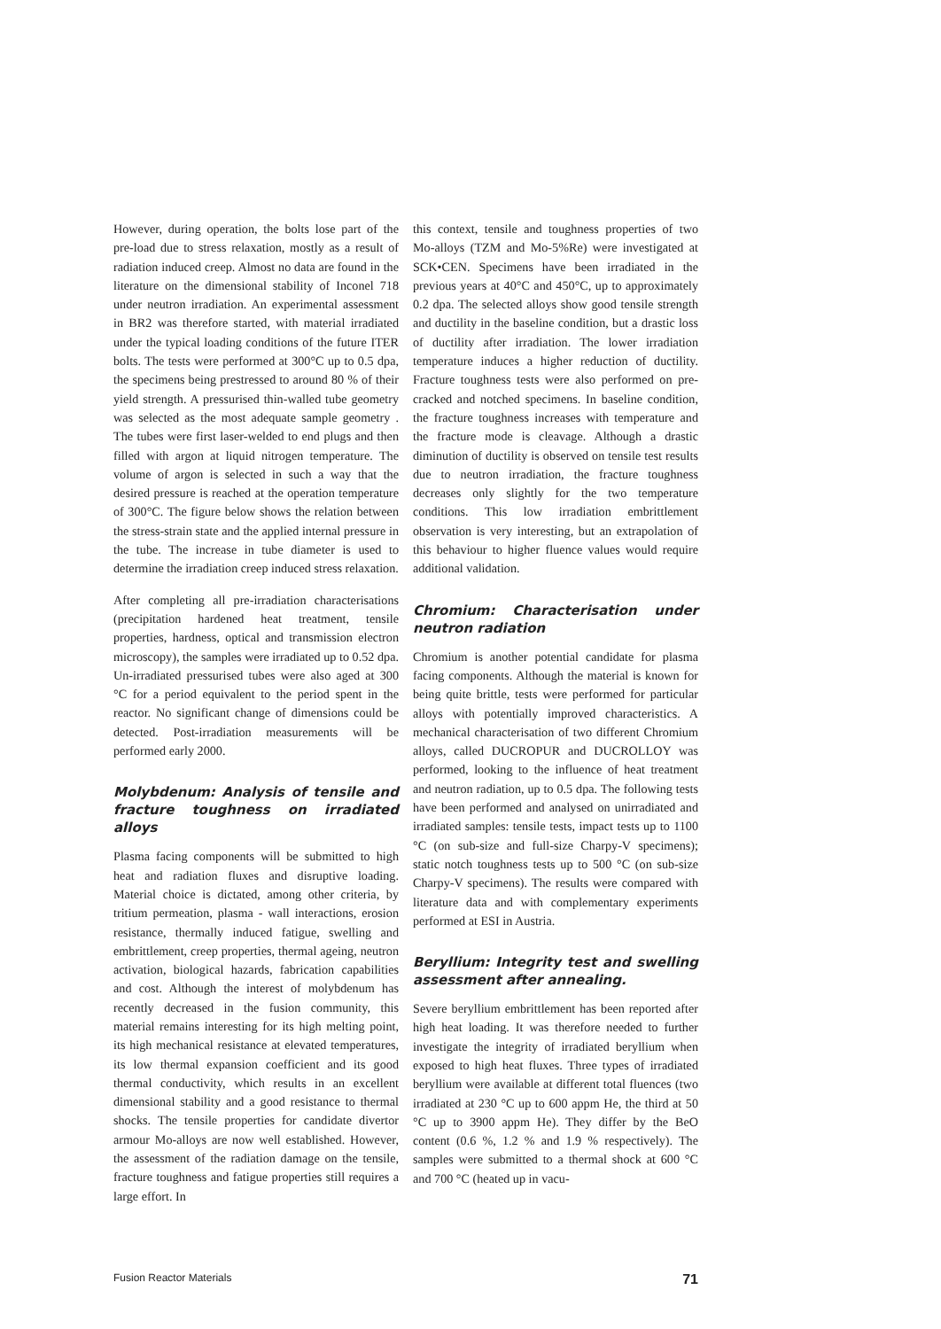However, during operation, the bolts lose part of the pre-load due to stress relaxation, mostly as a result of radiation induced creep. Almost no data are found in the literature on the dimensional stability of Inconel 718 under neutron irradiation. An experimental assessment in BR2 was therefore started, with material irradiated under the typical loading conditions of the future ITER bolts. The tests were performed at 300°C up to 0.5 dpa, the specimens being prestressed to around 80 % of their yield strength. A pressurised thin-walled tube geometry was selected as the most adequate sample geometry . The tubes were first laser-welded to end plugs and then filled with argon at liquid nitrogen temperature. The volume of argon is selected in such a way that the desired pressure is reached at the operation temperature of 300°C. The figure below shows the relation between the stress-strain state and the applied internal pressure in the tube. The increase in tube diameter is used to determine the irradiation creep induced stress relaxation.
After completing all pre-irradiation characterisations (precipitation hardened heat treatment, tensile properties, hardness, optical and transmission electron microscopy), the samples were irradiated up to 0.52 dpa. Un-irradiated pressurised tubes were also aged at 300 °C for a period equivalent to the period spent in the reactor. No significant change of dimensions could be detected. Post-irradiation measurements will be performed early 2000.
Molybdenum: Analysis of tensile and fracture toughness on irradiated alloys
Plasma facing components will be submitted to high heat and radiation fluxes and disruptive loading. Material choice is dictated, among other criteria, by tritium permeation, plasma - wall interactions, erosion resistance, thermally induced fatigue, swelling and embrittlement, creep properties, thermal ageing, neutron activation, biological hazards, fabrication capabilities and cost. Although the interest of molybdenum has recently decreased in the fusion community, this material remains interesting for its high melting point, its high mechanical resistance at elevated temperatures, its low thermal expansion coefficient and its good thermal conductivity, which results in an excellent dimensional stability and a good resistance to thermal shocks. The tensile properties for candidate divertor armour Mo-alloys are now well established. However, the assessment of the radiation damage on the tensile, fracture toughness and fatigue properties still requires a large effort. In
this context, tensile and toughness properties of two Mo-alloys (TZM and Mo-5%Re) were investigated at SCK•CEN. Specimens have been irradiated in the previous years at 40°C and 450°C, up to approximately 0.2 dpa. The selected alloys show good tensile strength and ductility in the baseline condition, but a drastic loss of ductility after irradiation. The lower irradiation temperature induces a higher reduction of ductility. Fracture toughness tests were also performed on pre-cracked and notched specimens. In baseline condition, the fracture toughness increases with temperature and the fracture mode is cleavage. Although a drastic diminution of ductility is observed on tensile test results due to neutron irradiation, the fracture toughness decreases only slightly for the two temperature conditions. This low irradiation embrittlement observation is very interesting, but an extrapolation of this behaviour to higher fluence values would require additional validation.
Chromium: Characterisation under neutron radiation
Chromium is another potential candidate for plasma facing components. Although the material is known for being quite brittle, tests were performed for particular alloys with potentially improved characteristics. A mechanical characterisation of two different Chromium alloys, called DUCROPUR and DUCROLLOY was performed, looking to the influence of heat treatment and neutron radiation, up to 0.5 dpa. The following tests have been performed and analysed on unirradiated and irradiated samples: tensile tests, impact tests up to 1100 °C (on sub-size and full-size Charpy-V specimens); static notch toughness tests up to 500 °C (on sub-size Charpy-V specimens). The results were compared with literature data and with complementary experiments performed at ESI in Austria.
Beryllium: Integrity test and swelling assessment after annealing.
Severe beryllium embrittlement has been reported after high heat loading. It was therefore needed to further investigate the integrity of irradiated beryllium when exposed to high heat fluxes. Three types of irradiated beryllium were available at different total fluences (two irradiated at 230 °C up to 600 appm He, the third at 50 °C up to 3900 appm He). They differ by the BeO content (0.6 %, 1.2 % and 1.9 % respectively). The samples were submitted to a thermal shock at 600 °C and 700 °C (heated up in vacu-
Fusion Reactor Materials 71